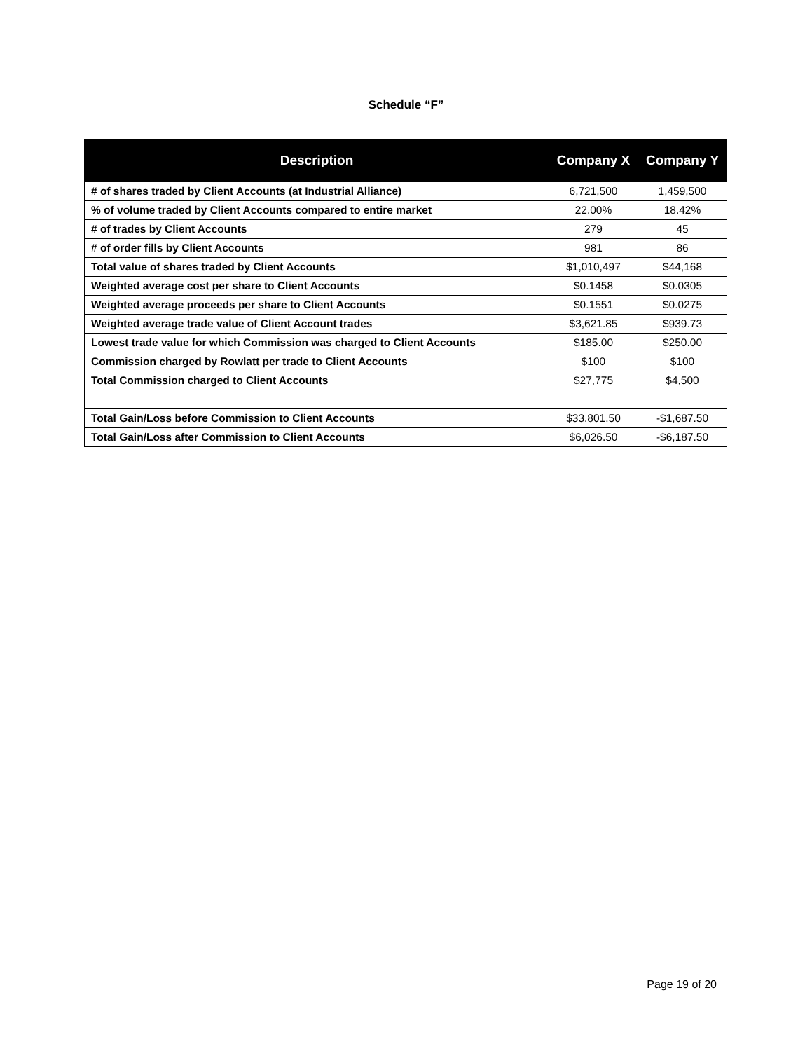Schedule “F”
| Description | Company X | Company Y |
| --- | --- | --- |
| # of shares traded by Client Accounts (at Industrial Alliance) | 6,721,500 | 1,459,500 |
| % of volume traded by Client Accounts compared to entire market | 22.00% | 18.42% |
| # of trades by Client Accounts | 279 | 45 |
| # of order fills by Client Accounts | 981 | 86 |
| Total value of shares traded by Client Accounts | $1,010,497 | $44,168 |
| Weighted average cost per share to Client Accounts | $0.1458 | $0.0305 |
| Weighted average proceeds per share to Client Accounts | $0.1551 | $0.0275 |
| Weighted average trade value of Client Account trades | $3,621.85 | $939.73 |
| Lowest trade value for which Commission was charged to Client Accounts | $185.00 | $250.00 |
| Commission charged by Rowlatt per trade to Client Accounts | $100 | $100 |
| Total Commission charged to Client Accounts | $27,775 | $4,500 |
| Total Gain/Loss before Commission to Client Accounts | $33,801.50 | -$1,687.50 |
| Total Gain/Loss after Commission to Client Accounts | $6,026.50 | -$6,187.50 |
Page 19 of 20